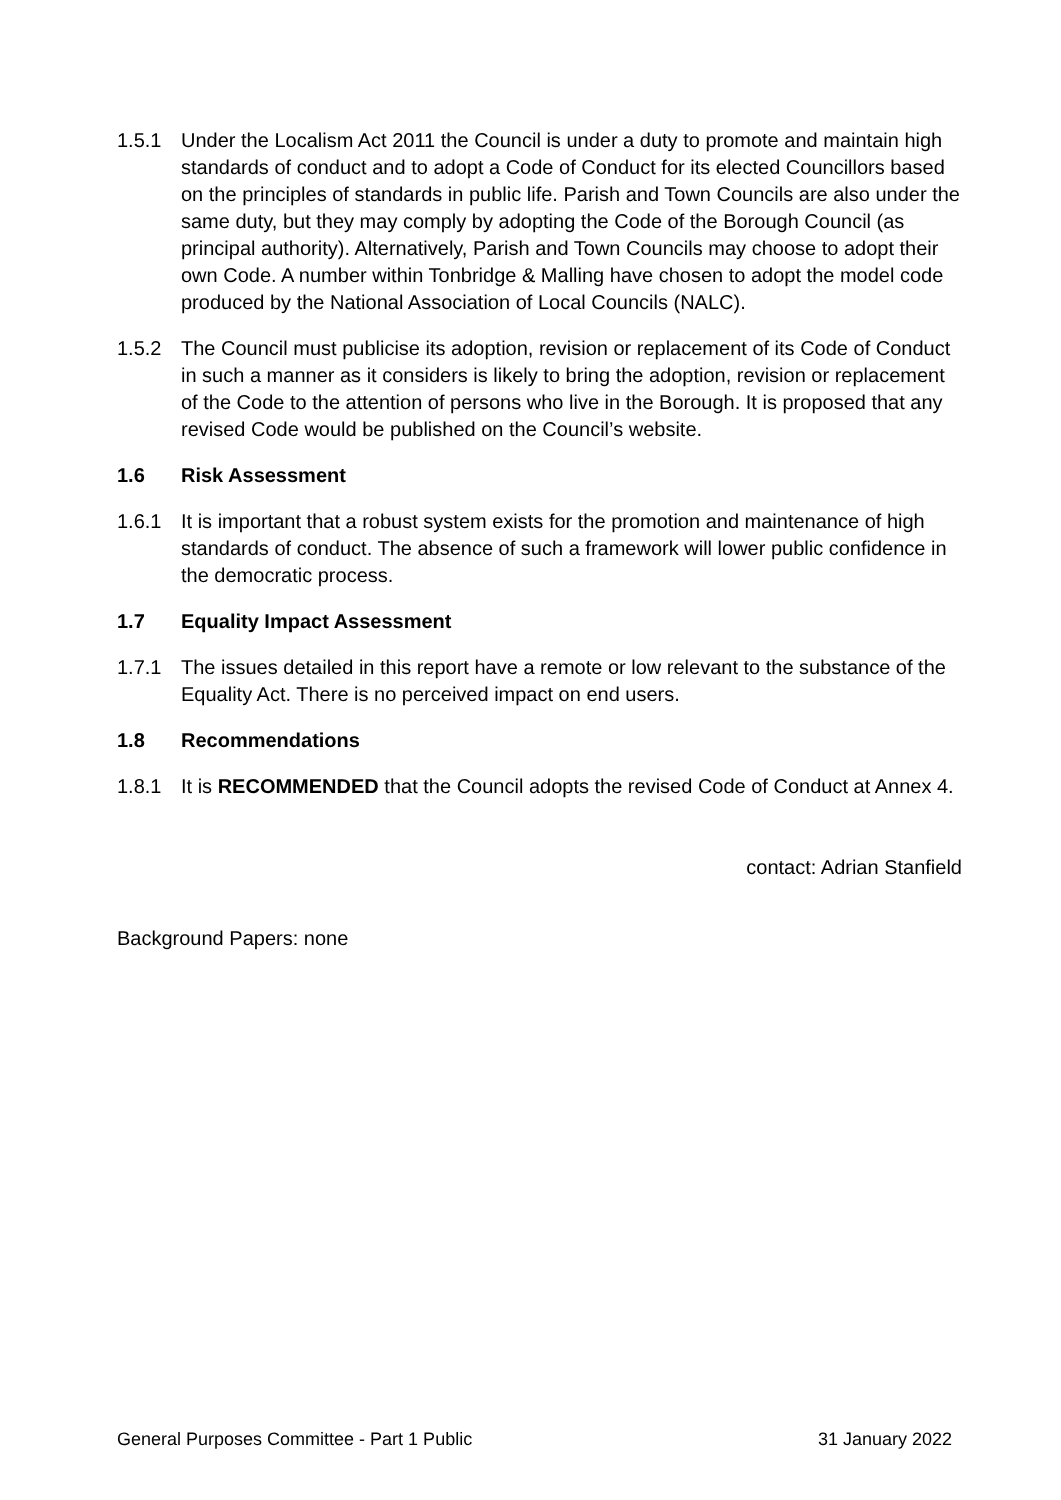1.5.1 Under the Localism Act 2011 the Council is under a duty to promote and maintain high standards of conduct and to adopt a Code of Conduct for its elected Councillors based on the principles of standards in public life. Parish and Town Councils are also under the same duty, but they may comply by adopting the Code of the Borough Council (as principal authority). Alternatively, Parish and Town Councils may choose to adopt their own Code. A number within Tonbridge & Malling have chosen to adopt the model code produced by the National Association of Local Councils (NALC).
1.5.2 The Council must publicise its adoption, revision or replacement of its Code of Conduct in such a manner as it considers is likely to bring the adoption, revision or replacement of the Code to the attention of persons who live in the Borough. It is proposed that any revised Code would be published on the Council’s website.
1.6 Risk Assessment
1.6.1 It is important that a robust system exists for the promotion and maintenance of high standards of conduct. The absence of such a framework will lower public confidence in the democratic process.
1.7 Equality Impact Assessment
1.7.1 The issues detailed in this report have a remote or low relevant to the substance of the Equality Act. There is no perceived impact on end users.
1.8 Recommendations
1.8.1 It is RECOMMENDED that the Council adopts the revised Code of Conduct at Annex 4.
contact: Adrian Stanfield
Background Papers: none
General Purposes Committee - Part 1 Public 31 January 2022